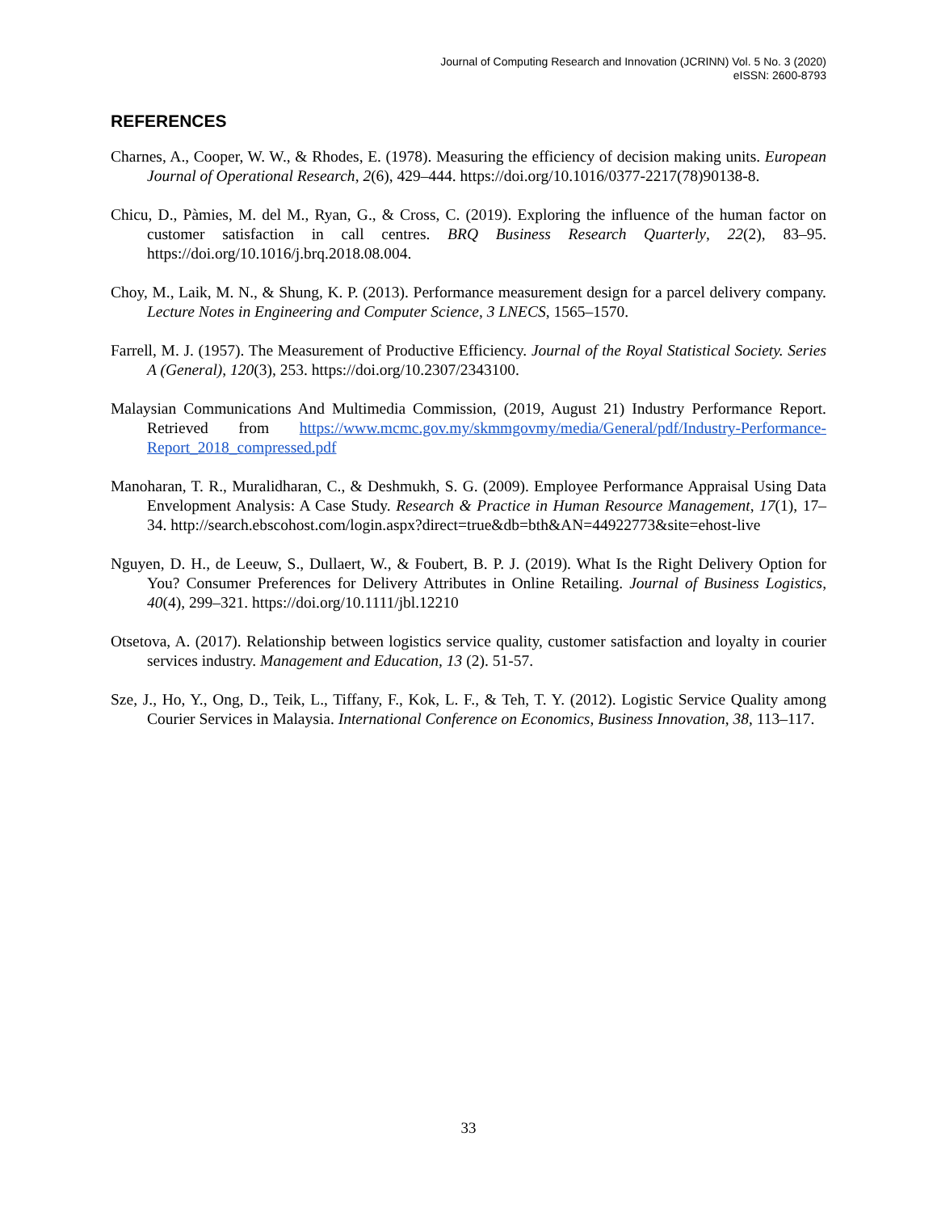Journal of Computing Research and Innovation (JCRINN) Vol. 5 No. 3 (2020)
eISSN: 2600-8793
REFERENCES
Charnes, A., Cooper, W. W., & Rhodes, E. (1978). Measuring the efficiency of decision making units. European Journal of Operational Research, 2(6), 429–444. https://doi.org/10.1016/0377-2217(78)90138-8.
Chicu, D., Pàmies, M. del M., Ryan, G., & Cross, C. (2019). Exploring the influence of the human factor on customer satisfaction in call centres. BRQ Business Research Quarterly, 22(2), 83–95. https://doi.org/10.1016/j.brq.2018.08.004.
Choy, M., Laik, M. N., & Shung, K. P. (2013). Performance measurement design for a parcel delivery company. Lecture Notes in Engineering and Computer Science, 3 LNECS, 1565–1570.
Farrell, M. J. (1957). The Measurement of Productive Efficiency. Journal of the Royal Statistical Society. Series A (General), 120(3), 253. https://doi.org/10.2307/2343100.
Malaysian Communications And Multimedia Commission, (2019, August 21) Industry Performance Report. Retrieved from https://www.mcmc.gov.my/skmmgovmy/media/General/pdf/Industry-Performance-Report_2018_compressed.pdf
Manoharan, T. R., Muralidharan, C., & Deshmukh, S. G. (2009). Employee Performance Appraisal Using Data Envelopment Analysis: A Case Study. Research & Practice in Human Resource Management, 17(1), 17–34. http://search.ebscohost.com/login.aspx?direct=true&db=bth&AN=44922773&site=ehost-live
Nguyen, D. H., de Leeuw, S., Dullaert, W., & Foubert, B. P. J. (2019). What Is the Right Delivery Option for You? Consumer Preferences for Delivery Attributes in Online Retailing. Journal of Business Logistics, 40(4), 299–321. https://doi.org/10.1111/jbl.12210
Otsetova, A. (2017). Relationship between logistics service quality, customer satisfaction and loyalty in courier services industry. Management and Education, 13 (2). 51-57.
Sze, J., Ho, Y., Ong, D., Teik, L., Tiffany, F., Kok, L. F., & Teh, T. Y. (2012). Logistic Service Quality among Courier Services in Malaysia. International Conference on Economics, Business Innovation, 38, 113–117.
33